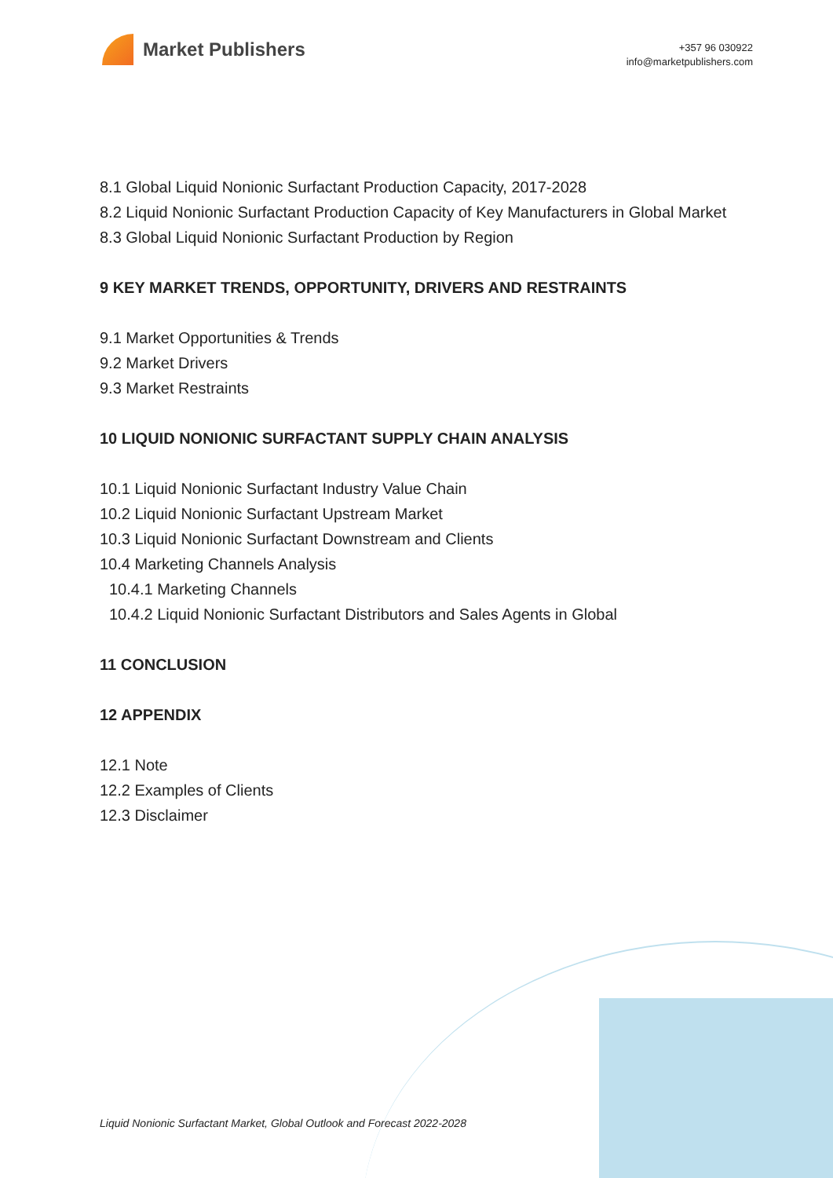Market Publishers
+357 96 030922
info@marketpublishers.com
8.1 Global Liquid Nonionic Surfactant Production Capacity, 2017-2028
8.2 Liquid Nonionic Surfactant Production Capacity of Key Manufacturers in Global Market
8.3 Global Liquid Nonionic Surfactant Production by Region
9 KEY MARKET TRENDS, OPPORTUNITY, DRIVERS AND RESTRAINTS
9.1 Market Opportunities & Trends
9.2 Market Drivers
9.3 Market Restraints
10 LIQUID NONIONIC SURFACTANT SUPPLY CHAIN ANALYSIS
10.1 Liquid Nonionic Surfactant Industry Value Chain
10.2 Liquid Nonionic Surfactant Upstream Market
10.3 Liquid Nonionic Surfactant Downstream and Clients
10.4 Marketing Channels Analysis
10.4.1 Marketing Channels
10.4.2 Liquid Nonionic Surfactant Distributors and Sales Agents in Global
11 CONCLUSION
12 APPENDIX
12.1 Note
12.2 Examples of Clients
12.3 Disclaimer
Liquid Nonionic Surfactant Market, Global Outlook and Forecast 2022-2028